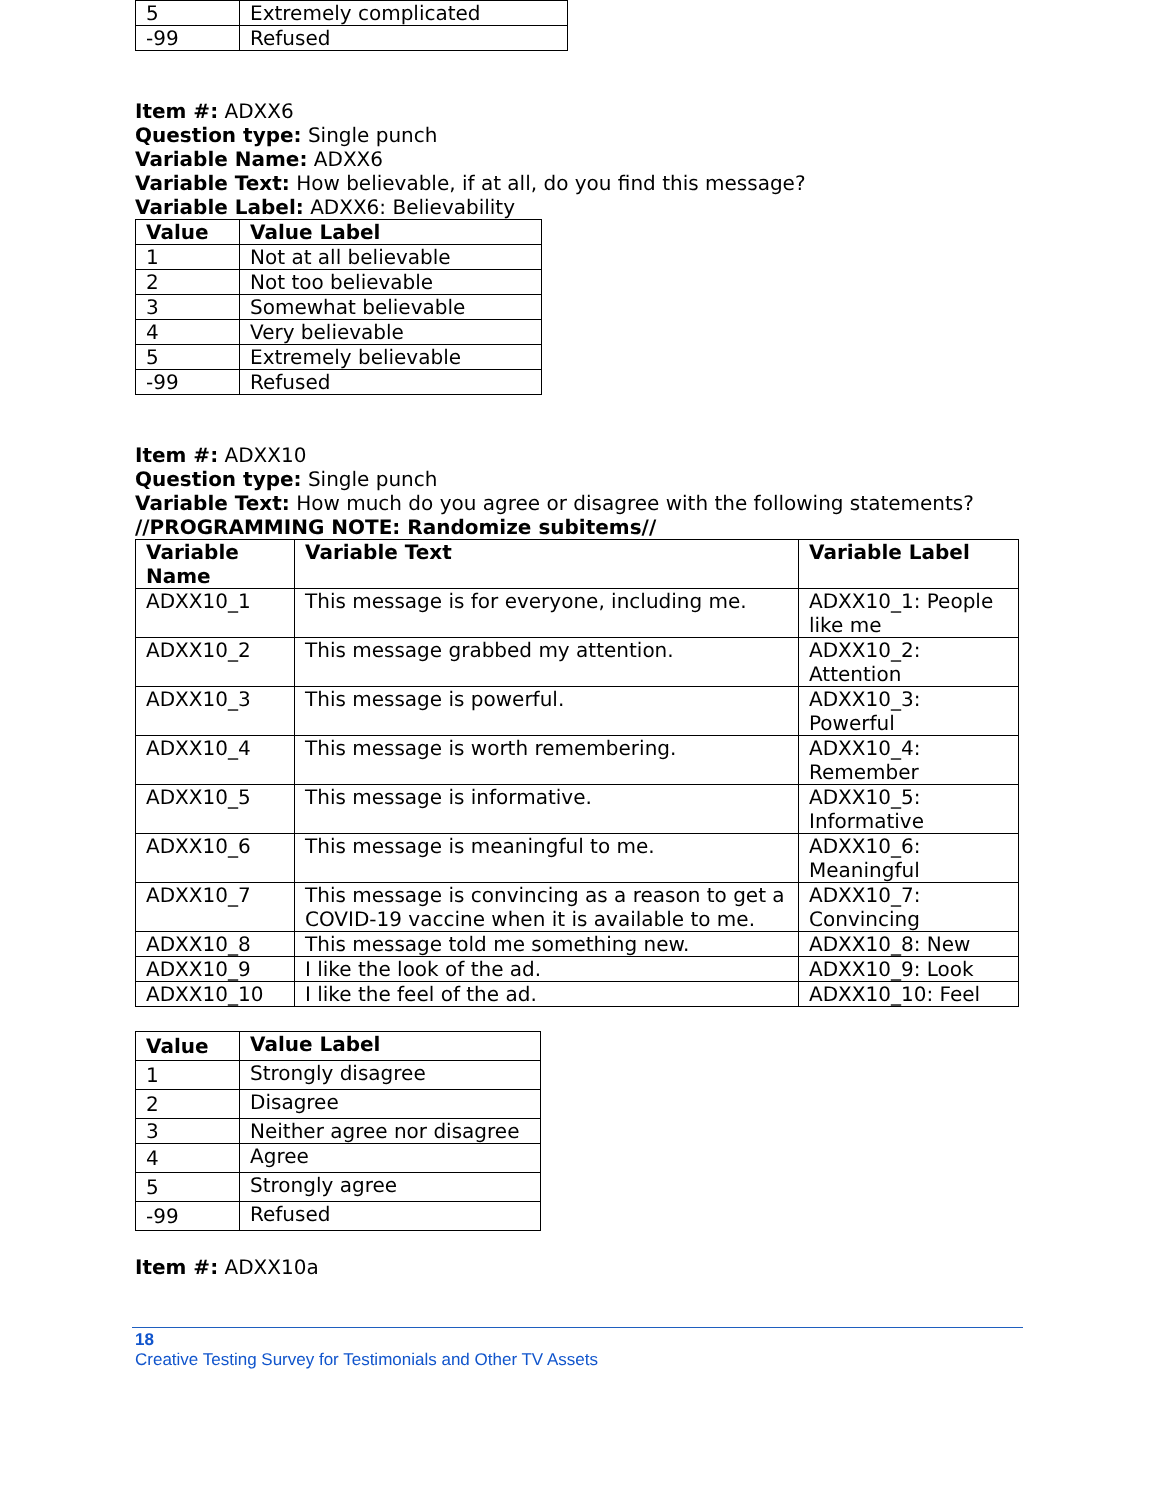| 5 | Extremely complicated |
| -99 | Refused |
Item #: ADXX6
Question type: Single punch
Variable Name: ADXX6
Variable Text: How believable, if at all, do you find this message?
Variable Label: ADXX6: Believability
| Value | Value Label |
| --- | --- |
| 1 | Not at all believable |
| 2 | Not too believable |
| 3 | Somewhat believable |
| 4 | Very believable |
| 5 | Extremely believable |
| -99 | Refused |
Item #: ADXX10
Question type: Single punch
Variable Text: How much do you agree or disagree with the following statements?
//PROGRAMMING NOTE: Randomize subitems//
| Variable Name | Variable Text | Variable Label |
| --- | --- | --- |
| ADXX10_1 | This message is for everyone, including me. | ADXX10_1: People like me |
| ADXX10_2 | This message grabbed my attention. | ADXX10_2: Attention |
| ADXX10_3 | This message is powerful. | ADXX10_3: Powerful |
| ADXX10_4 | This message is worth remembering. | ADXX10_4: Remember |
| ADXX10_5 | This message is informative. | ADXX10_5: Informative |
| ADXX10_6 | This message is meaningful to me. | ADXX10_6: Meaningful |
| ADXX10_7 | This message is convincing as a reason to get a COVID-19 vaccine when it is available to me. | ADXX10_7: Convincing |
| ADXX10_8 | This message told me something new. | ADXX10_8: New |
| ADXX10_9 | I like the look of the ad. | ADXX10_9: Look |
| ADXX10_10 | I like the feel of the ad. | ADXX10_10: Feel |
| Value | Value Label |
| --- | --- |
| 1 | Strongly disagree |
| 2 | Disagree |
| 3 | Neither agree nor disagree |
| 4 | Agree |
| 5 | Strongly agree |
| -99 | Refused |
Item #: ADXX10a
18
Creative Testing Survey for Testimonials and Other TV Assets